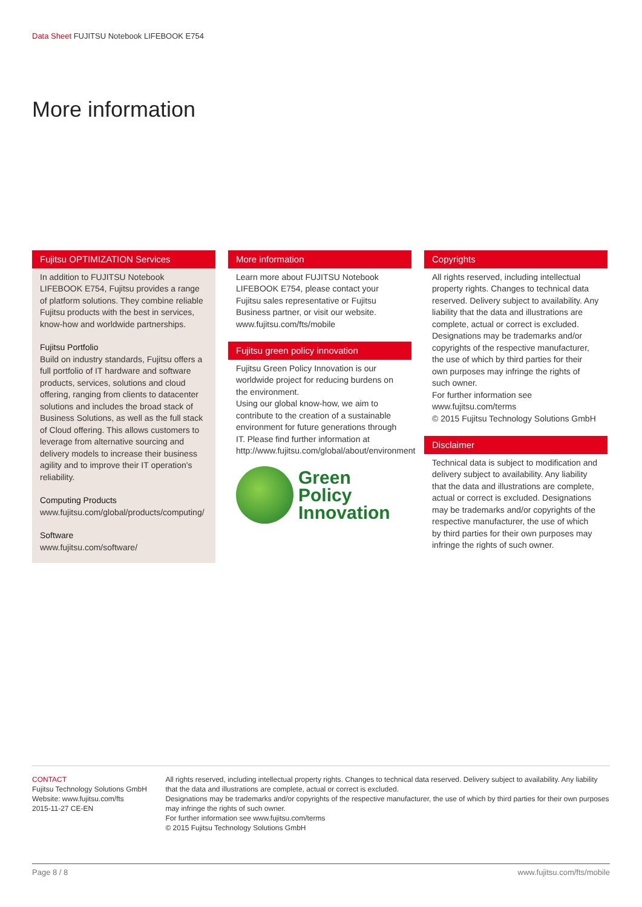Data Sheet FUJITSU Notebook LIFEBOOK E754
More information
Fujitsu OPTIMIZATION Services
In addition to FUJITSU Notebook LIFEBOOK E754, Fujitsu provides a range of platform solutions. They combine reliable Fujitsu products with the best in services, know-how and worldwide partnerships.
Fujitsu Portfolio
Build on industry standards, Fujitsu offers a full portfolio of IT hardware and software products, services, solutions and cloud offering, ranging from clients to datacenter solutions and includes the broad stack of Business Solutions, as well as the full stack of Cloud offering. This allows customers to leverage from alternative sourcing and delivery models to increase their business agility and to improve their IT operation's reliability.
Computing Products
www.fujitsu.com/global/products/computing/
Software
www.fujitsu.com/software/
More information
Learn more about FUJITSU Notebook LIFEBOOK E754, please contact your Fujitsu sales representative or Fujitsu Business partner, or visit our website.
www.fujitsu.com/fts/mobile
Fujitsu green policy innovation
Fujitsu Green Policy Innovation is our worldwide project for reducing burdens on the environment.
Using our global know-how, we aim to contribute to the creation of a sustainable environment for future generations through IT. Please find further information at http://www.fujitsu.com/global/about/environment
Green
Policy
Innovation
Copyrights
All rights reserved, including intellectual property rights. Changes to technical data reserved. Delivery subject to availability. Any liability that the data and illustrations are complete, actual or correct is excluded. Designations may be trademarks and/or copyrights of the respective manufacturer, the use of which by third parties for their own purposes may infringe the rights of such owner.
For further information see www.fujitsu.com/terms
© 2015 Fujitsu Technology Solutions GmbH
Disclaimer
Technical data is subject to modification and delivery subject to availability. Any liability that the data and illustrations are complete, actual or correct is excluded. Designations may be trademarks and/or copyrights of the respective manufacturer, the use of which by third parties for their own purposes may infringe the rights of such owner.
CONTACT
Fujitsu Technology Solutions GmbH
Website: www.fujitsu.com/fts
2015-11-27 CE-EN
All rights reserved, including intellectual property rights. Changes to technical data reserved. Delivery subject to availability. Any liability that the data and illustrations are complete, actual or correct is excluded.
Designations may be trademarks and/or copyrights of the respective manufacturer, the use of which by third parties for their own purposes may infringe the rights of such owner.
For further information see www.fujitsu.com/terms
© 2015 Fujitsu Technology Solutions GmbH
Page 8 / 8 www.fujitsu.com/fts/mobile